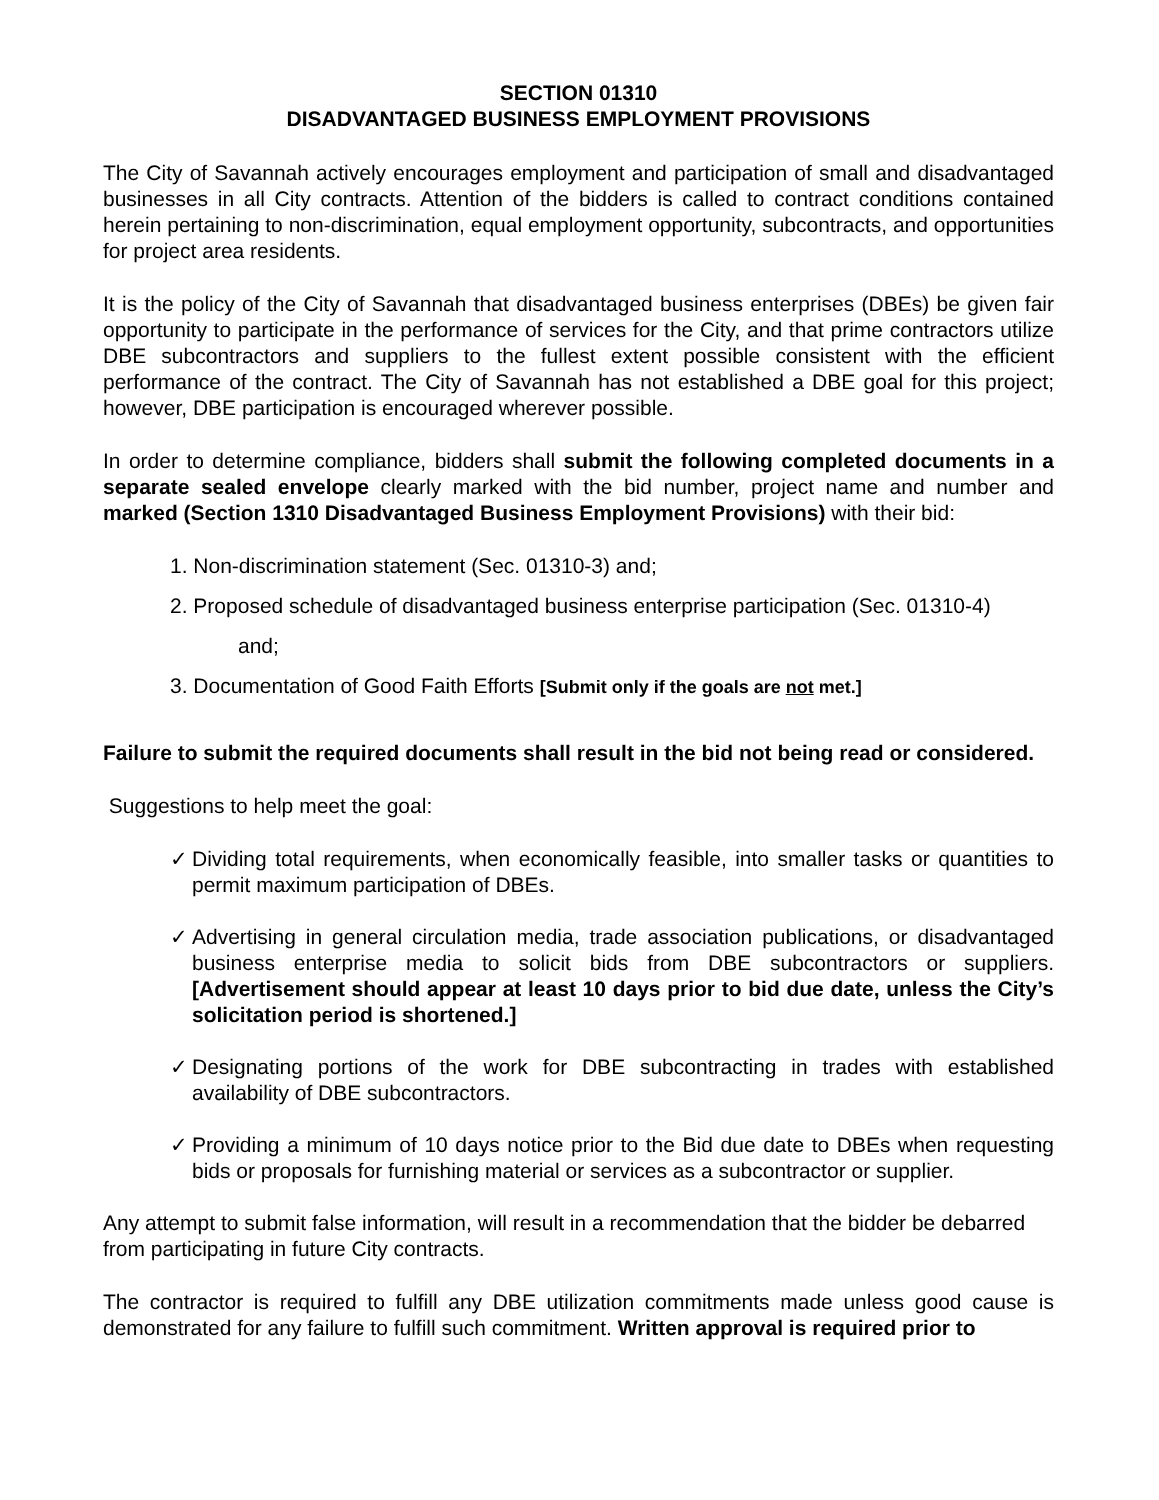SECTION 01310
DISADVANTAGED BUSINESS EMPLOYMENT PROVISIONS
The City of Savannah actively encourages employment and participation of small and disadvantaged businesses in all City contracts. Attention of the bidders is called to contract conditions contained herein pertaining to non-discrimination, equal employment opportunity, subcontracts, and opportunities for project area residents.
It is the policy of the City of Savannah that disadvantaged business enterprises (DBEs) be given fair opportunity to participate in the performance of services for the City, and that prime contractors utilize DBE subcontractors and suppliers to the fullest extent possible consistent with the efficient performance of the contract. The City of Savannah has not established a DBE goal for this project; however, DBE participation is encouraged wherever possible.
In order to determine compliance, bidders shall submit the following completed documents in a separate sealed envelope clearly marked with the bid number, project name and number and marked (Section 1310 Disadvantaged Business Employment Provisions) with their bid:
1. Non-discrimination statement (Sec. 01310-3) and;
2. Proposed schedule of disadvantaged business enterprise participation (Sec. 01310-4)
and;
3. Documentation of Good Faith Efforts [Submit only if the goals are not met.]
Failure to submit the required documents shall result in the bid not being read or considered.
Suggestions to help meet the goal:
✓ Dividing total requirements, when economically feasible, into smaller tasks or quantities to permit maximum participation of DBEs.
✓ Advertising in general circulation media, trade association publications, or disadvantaged business enterprise media to solicit bids from DBE subcontractors or suppliers. [Advertisement should appear at least 10 days prior to bid due date, unless the City’s solicitation period is shortened.]
✓ Designating portions of the work for DBE subcontracting in trades with established availability of DBE subcontractors.
✓ Providing a minimum of 10 days notice prior to the Bid due date to DBEs when requesting bids or proposals for furnishing material or services as a subcontractor or supplier.
Any attempt to submit false information, will result in a recommendation that the bidder be debarred from participating in future City contracts.
The contractor is required to fulfill any DBE utilization commitments made unless good cause is demonstrated for any failure to fulfill such commitment. Written approval is required prior to